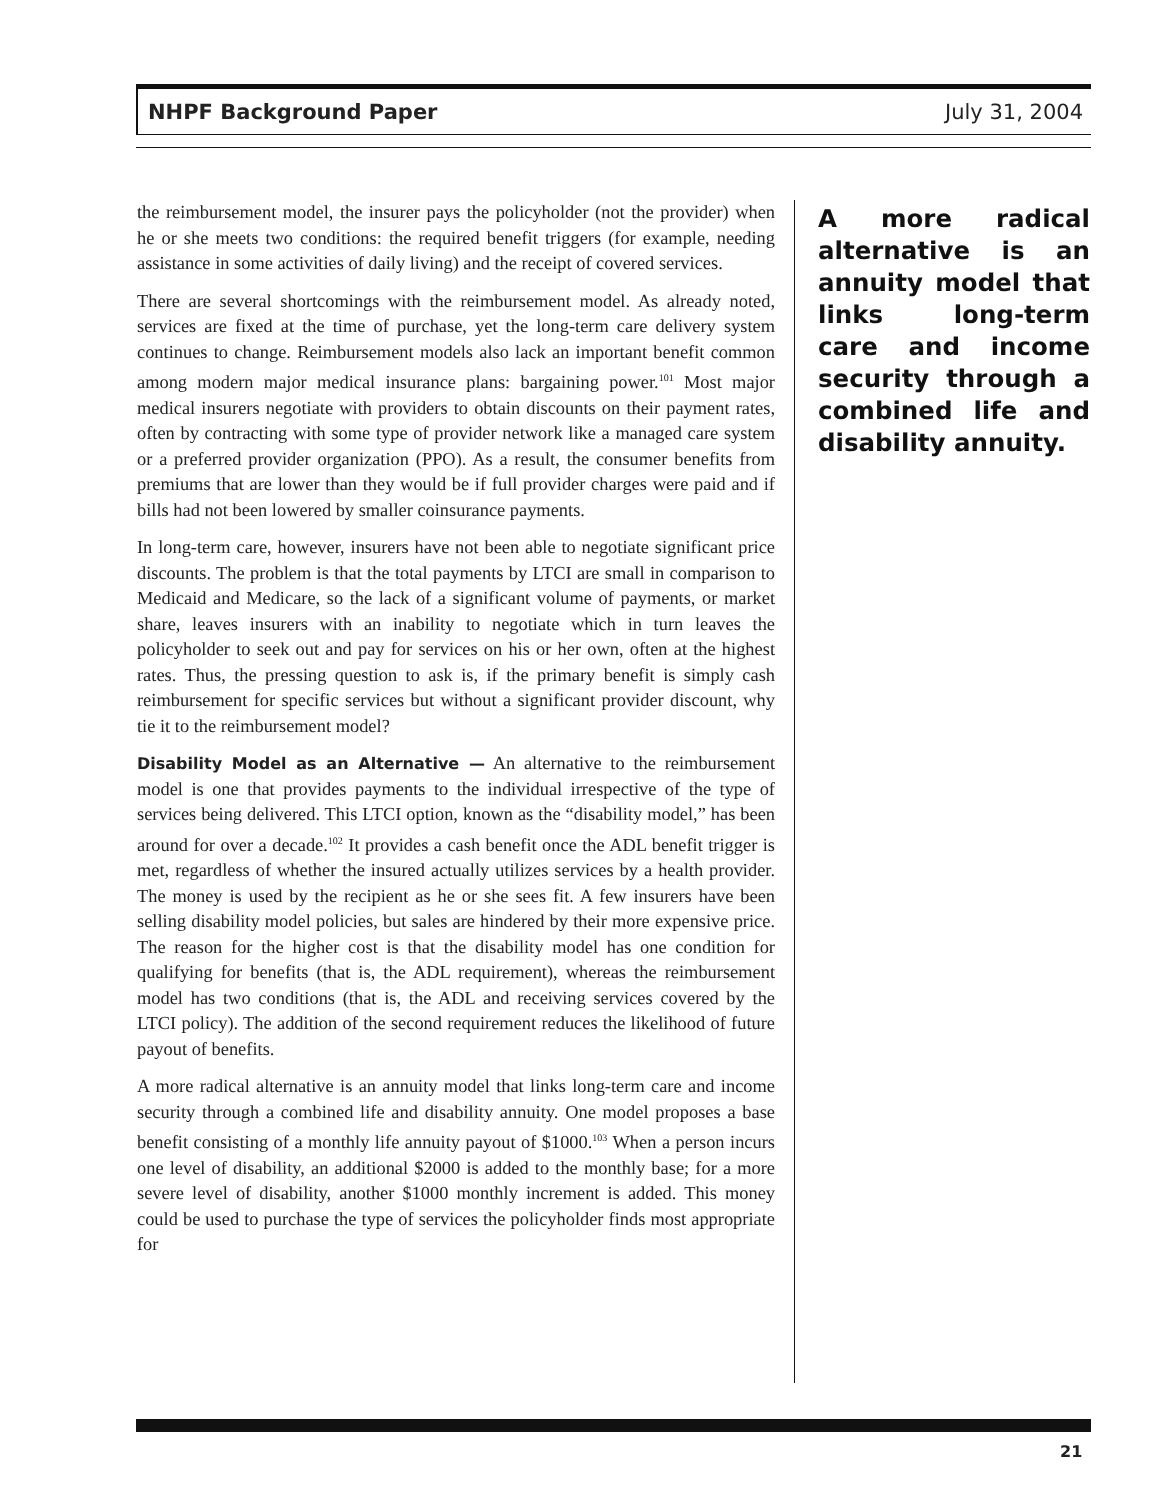NHPF Background Paper July 31, 2004
the reimbursement model, the insurer pays the policyholder (not the provider) when he or she meets two conditions: the required benefit triggers (for example, needing assistance in some activities of daily living) and the receipt of covered services.
There are several shortcomings with the reimbursement model. As already noted, services are fixed at the time of purchase, yet the long-term care delivery system continues to change. Reimbursement models also lack an important benefit common among modern major medical insurance plans: bargaining power.<sup>101</sup> Most major medical insurers negotiate with providers to obtain discounts on their payment rates, often by contracting with some type of provider network like a managed care system or a preferred provider organization (PPO). As a result, the consumer benefits from premiums that are lower than they would be if full provider charges were paid and if bills had not been lowered by smaller coinsurance payments.
In long-term care, however, insurers have not been able to negotiate significant price discounts. The problem is that the total payments by LTCI are small in comparison to Medicaid and Medicare, so the lack of a significant volume of payments, or market share, leaves insurers with an inability to negotiate which in turn leaves the policyholder to seek out and pay for services on his or her own, often at the highest rates. Thus, the pressing question to ask is, if the primary benefit is simply cash reimbursement for specific services but without a significant provider discount, why tie it to the reimbursement model?
Disability Model as an Alternative — An alternative to the reimbursement model is one that provides payments to the individual irrespective of the type of services being delivered. This LTCI option, known as the “disability model,” has been around for over a decade.<sup>102</sup> It provides a cash benefit once the ADL benefit trigger is met, regardless of whether the insured actually utilizes services by a health provider. The money is used by the recipient as he or she sees fit. A few insurers have been selling disability model policies, but sales are hindered by their more expensive price. The reason for the higher cost is that the disability model has one condition for qualifying for benefits (that is, the ADL requirement), whereas the reimbursement model has two conditions (that is, the ADL and receiving services covered by the LTCI policy). The addition of the second requirement reduces the likelihood of future payout of benefits.
A more radical alternative is an annuity model that links long-term care and income security through a combined life and disability annuity. One model proposes a base benefit consisting of a monthly life annuity payout of $1000.<sup>103</sup> When a person incurs one level of disability, an additional $2000 is added to the monthly base; for a more severe level of disability, another $1000 monthly increment is added. This money could be used to purchase the type of services the policyholder finds most appropriate for
A more radical alternative is an annuity model that links long-term care and income security through a combined life and disability annuity.
21